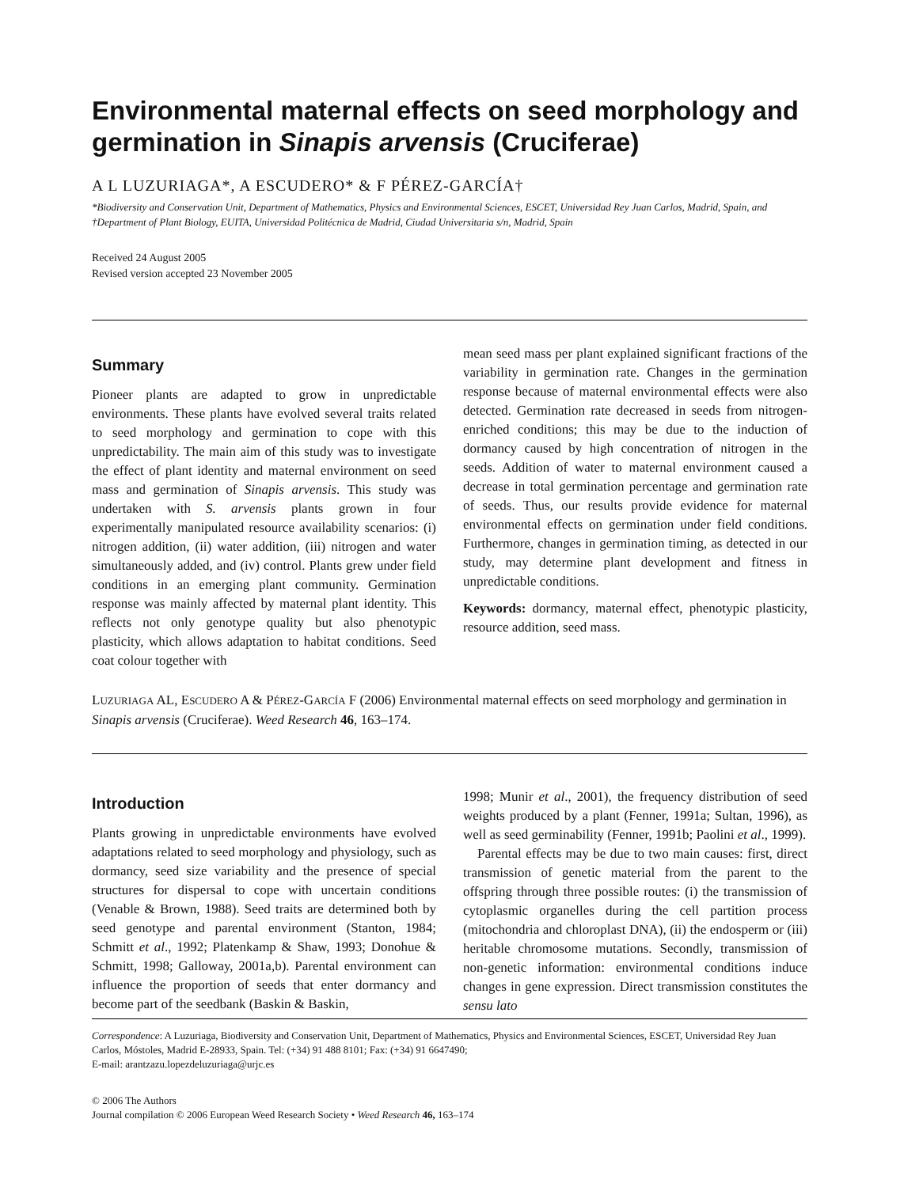Environmental maternal effects on seed morphology and germination in Sinapis arvensis (Cruciferae)
A L LUZURIAGA*, A ESCUDERO* & F PÉREZ-GARCÍA†
*Biodiversity and Conservation Unit, Department of Mathematics, Physics and Environmental Sciences, ESCET, Universidad Rey Juan Carlos, Madrid, Spain, and †Department of Plant Biology, EUITA, Universidad Politécnica de Madrid, Ciudad Universitaria s/n, Madrid, Spain
Received 24 August 2005
Revised version accepted 23 November 2005
Summary
Pioneer plants are adapted to grow in unpredictable environments. These plants have evolved several traits related to seed morphology and germination to cope with this unpredictability. The main aim of this study was to investigate the effect of plant identity and maternal environment on seed mass and germination of Sinapis arvensis. This study was undertaken with S. arvensis plants grown in four experimentally manipulated resource availability scenarios: (i) nitrogen addition, (ii) water addition, (iii) nitrogen and water simultaneously added, and (iv) control. Plants grew under field conditions in an emerging plant community. Germination response was mainly affected by maternal plant identity. This reflects not only genotype quality but also phenotypic plasticity, which allows adaptation to habitat conditions. Seed coat colour together with
mean seed mass per plant explained significant fractions of the variability in germination rate. Changes in the germination response because of maternal environmental effects were also detected. Germination rate decreased in seeds from nitrogen-enriched conditions; this may be due to the induction of dormancy caused by high concentration of nitrogen in the seeds. Addition of water to maternal environment caused a decrease in total germination percentage and germination rate of seeds. Thus, our results provide evidence for maternal environmental effects on germination under field conditions. Furthermore, changes in germination timing, as detected in our study, may determine plant development and fitness in unpredictable conditions.
Keywords: dormancy, maternal effect, phenotypic plasticity, resource addition, seed mass.
LUZURIAGA AL, ESCUDERO A & PÉREZ-GARCÍA F (2006) Environmental maternal effects on seed morphology and germination in Sinapis arvensis (Cruciferae). Weed Research 46, 163–174.
Introduction
Plants growing in unpredictable environments have evolved adaptations related to seed morphology and physiology, such as dormancy, seed size variability and the presence of special structures for dispersal to cope with uncertain conditions (Venable & Brown, 1988). Seed traits are determined both by seed genotype and parental environment (Stanton, 1984; Schmitt et al., 1992; Platenkamp & Shaw, 1993; Donohue & Schmitt, 1998; Galloway, 2001a,b). Parental environment can influence the proportion of seeds that enter dormancy and become part of the seedbank (Baskin & Baskin,
1998; Munir et al., 2001), the frequency distribution of seed weights produced by a plant (Fenner, 1991a; Sultan, 1996), as well as seed germinability (Fenner, 1991b; Paolini et al., 1999).
Parental effects may be due to two main causes: first, direct transmission of genetic material from the parent to the offspring through three possible routes: (i) the transmission of cytoplasmic organelles during the cell partition process (mitochondria and chloroplast DNA), (ii) the endosperm or (iii) heritable chromosome mutations. Secondly, transmission of non-genetic information: environmental conditions induce changes in gene expression. Direct transmission constitutes the sensu lato
Correspondence: A Luzuriaga, Biodiversity and Conservation Unit, Department of Mathematics, Physics and Environmental Sciences, ESCET, Universidad Rey Juan Carlos, Móstoles, Madrid E-28933, Spain. Tel: (+34) 91 488 8101; Fax: (+34) 91 6647490;
E-mail: arantzazu.lopezdeluzuriaga@urjc.es
© 2006 The Authors
Journal compilation © 2006 European Weed Research Society • Weed Research 46, 163–174